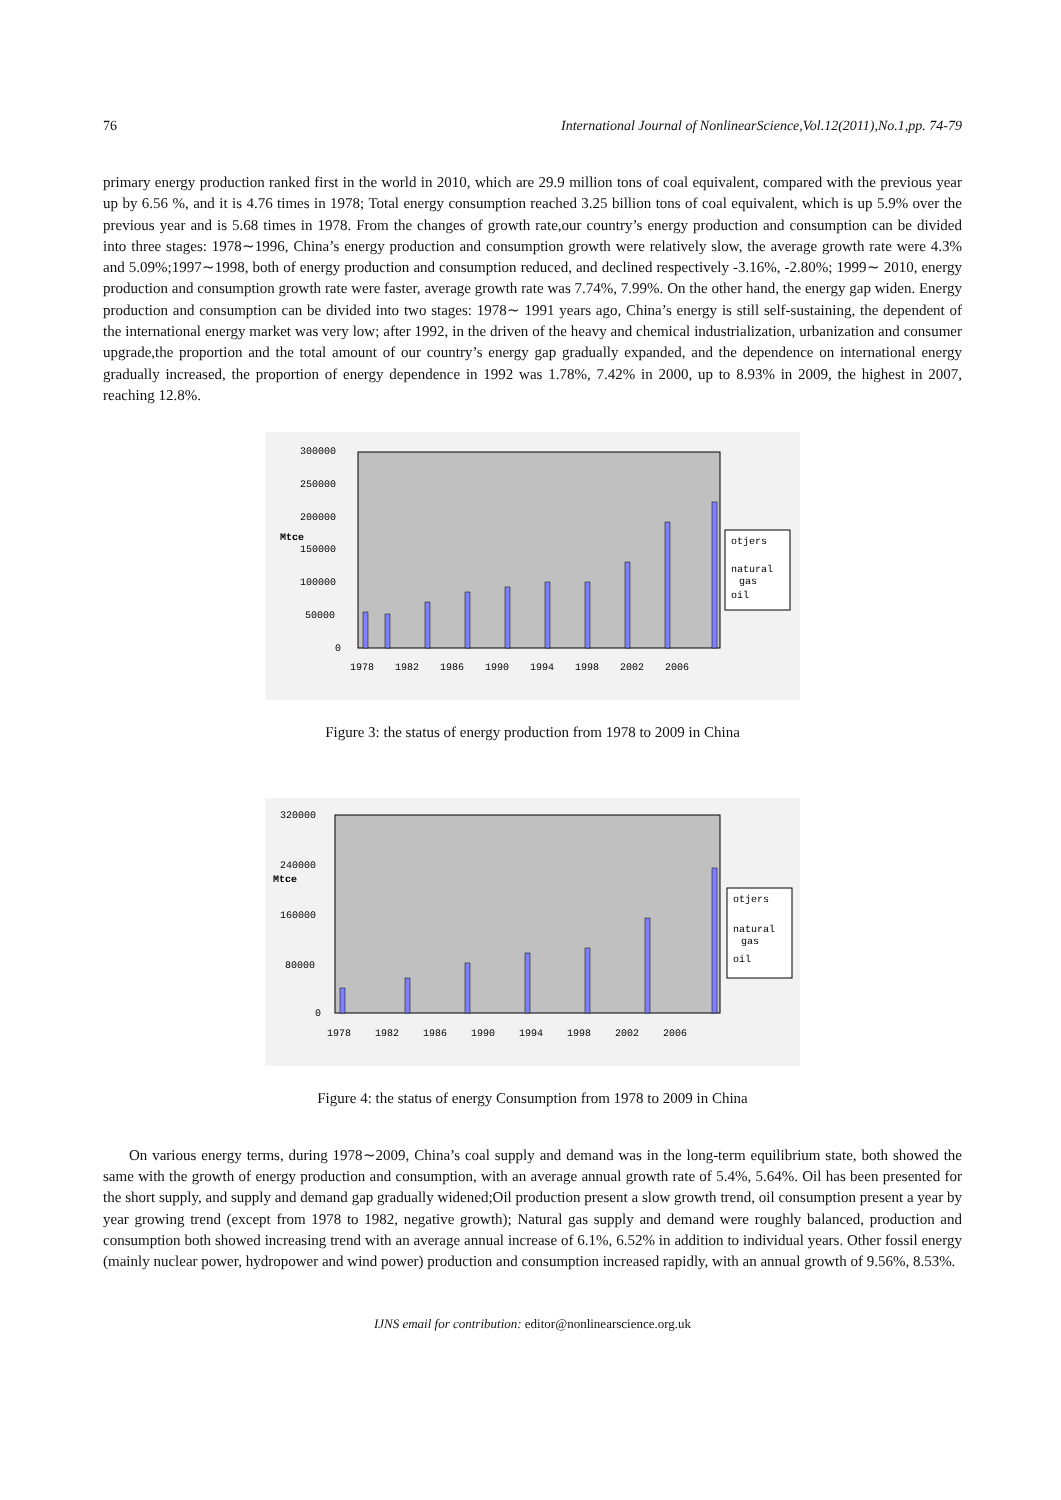76 International Journal of NonlinearScience,Vol.12(2011),No.1,pp. 74-79
primary energy production ranked first in the world in 2010, which are 29.9 million tons of coal equivalent, compared with the previous year up by 6.56 %, and it is 4.76 times in 1978; Total energy consumption reached 3.25 billion tons of coal equivalent, which is up 5.9% over the previous year and is 5.68 times in 1978. From the changes of growth rate,our country’s energy production and consumption can be divided into three stages: 1978∼1996, China’s energy production and consumption growth were relatively slow, the average growth rate were 4.3% and 5.09%;1997∼1998, both of energy production and consumption reduced, and declined respectively -3.16%, -2.80%; 1999∼ 2010, energy production and consumption growth rate were faster, average growth rate was 7.74%, 7.99%. On the other hand, the energy gap widen. Energy production and consumption can be divided into two stages: 1978∼ 1991 years ago, China’s energy is still self-sustaining, the dependent of the international energy market was very low; after 1992, in the driven of the heavy and chemical industrialization, urbanization and consumer upgrade,the proportion and the total amount of our country’s energy gap gradually expanded, and the dependence on international energy gradually increased, the proportion of energy dependence in 1992 was 1.78%, 7.42% in 2000, up to 8.93% in 2009, the highest in 2007, reaching 12.8%.
300000
250000
200000
Mtce
150000
100000
50000
0
otjers
natural
gas
oil
1978
1982
1986
1990
1994
1998
2002
2006
Figure 3: the status of energy production from 1978 to 2009 in China
320000
240000
Mtce
160000
80000
0
otjers
natural
gas
oil
1978
1982
1986
1990
1994
1998
2002
2006
Figure 4: the status of energy Consumption from 1978 to 2009 in China
On various energy terms, during 1978∼2009, China’s coal supply and demand was in the long-term equilibrium state, both showed the same with the growth of energy production and consumption, with an average annual growth rate of 5.4%, 5.64%. Oil has been presented for the short supply, and supply and demand gap gradually widened;Oil production present a slow growth trend, oil consumption present a year by year growing trend (except from 1978 to 1982, negative growth); Natural gas supply and demand were roughly balanced, production and consumption both showed increasing trend with an average annual increase of 6.1%, 6.52% in addition to individual years. Other fossil energy (mainly nuclear power, hydropower and wind power) production and consumption increased rapidly, with an annual growth of 9.56%, 8.53%.
IJNS email for contribution: editor@nonlinearscience.org.uk